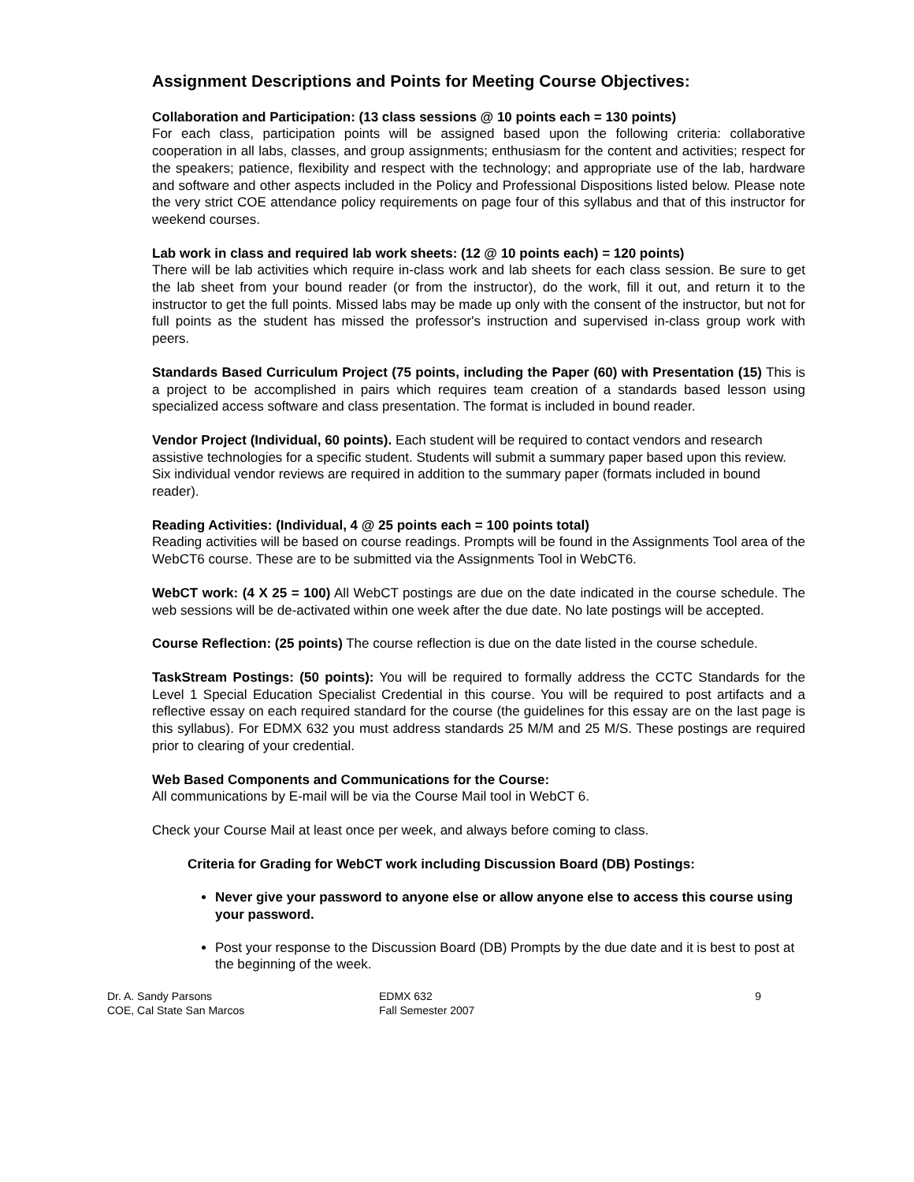Assignment Descriptions and Points for Meeting Course Objectives:
Collaboration and Participation: (13 class sessions @ 10 points each = 130 points)
For each class, participation points will be assigned based upon the following criteria: collaborative cooperation in all labs, classes, and group assignments; enthusiasm for the content and activities; respect for the speakers; patience, flexibility and respect with the technology; and appropriate use of the lab, hardware and software and other aspects included in the Policy and Professional Dispositions listed below. Please note the very strict COE attendance policy requirements on page four of this syllabus and that of this instructor for weekend courses.
Lab work in class and required lab work sheets: (12 @ 10 points each) = 120 points)
There will be lab activities which require in-class work and lab sheets for each class session. Be sure to get the lab sheet from your bound reader (or from the instructor), do the work, fill it out, and return it to the instructor to get the full points. Missed labs may be made up only with the consent of the instructor, but not for full points as the student has missed the professor's instruction and supervised in-class group work with peers.
Standards Based Curriculum Project (75 points, including the Paper (60) with Presentation (15) This is a project to be accomplished in pairs which requires team creation of a standards based lesson using specialized access software and class presentation. The format is included in bound reader.
Vendor Project (Individual, 60 points). Each student will be required to contact vendors and research assistive technologies for a specific student. Students will submit a summary paper based upon this review. Six individual vendor reviews are required in addition to the summary paper (formats included in bound reader).
Reading Activities: (Individual, 4 @ 25 points each = 100 points total)
Reading activities will be based on course readings. Prompts will be found in the Assignments Tool area of the WebCT6 course. These are to be submitted via the Assignments Tool in WebCT6.
WebCT work: (4 X 25 = 100) All WebCT postings are due on the date indicated in the course schedule. The web sessions will be de-activated within one week after the due date. No late postings will be accepted.
Course Reflection: (25 points) The course reflection is due on the date listed in the course schedule.
TaskStream Postings: (50 points): You will be required to formally address the CCTC Standards for the Level 1 Special Education Specialist Credential in this course. You will be required to post artifacts and a reflective essay on each required standard for the course (the guidelines for this essay are on the last page is this syllabus). For EDMX 632 you must address standards 25 M/M and 25 M/S. These postings are required prior to clearing of your credential.
Web Based Components and Communications for the Course:
All communications by E-mail will be via the Course Mail tool in WebCT 6.
Check your Course Mail at least once per week, and always before coming to class.
Criteria for Grading for WebCT work including Discussion Board (DB) Postings:
Never give your password to anyone else or allow anyone else to access this course using your password.
Post your response to the Discussion Board (DB) Prompts by the due date and it is best to post at the beginning of the week.
Dr. A. Sandy Parsons
COE, Cal State San Marcos
EDMX 632
Fall Semester 2007
9